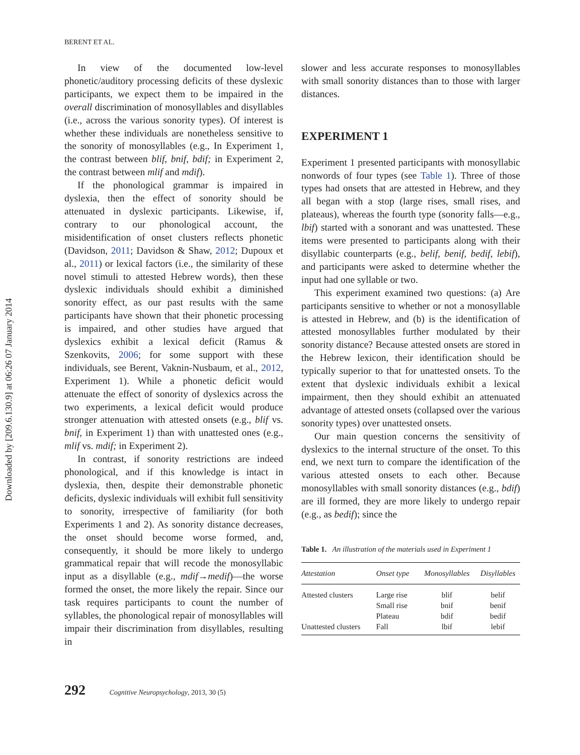Downloaded by [209.6.130.9] at 06:26 07 January 2014
BERENT ET AL.
In view of the documented low-level phonetic/auditory processing deficits of these dyslexic participants, we expect them to be impaired in the overall discrimination of monosyllables and disyllables (i.e., across the various sonority types). Of interest is whether these individuals are nonetheless sensitive to the sonority of monosyllables (e.g., In Experiment 1, the contrast between blif, bnif, bdif; in Experiment 2, the contrast between mlif and mdif).
If the phonological grammar is impaired in dyslexia, then the effect of sonority should be attenuated in dyslexic participants. Likewise, if, contrary to our phonological account, the misidentification of onset clusters reflects phonetic (Davidson, 2011; Davidson & Shaw, 2012; Dupoux et al., 2011) or lexical factors (i.e., the similarity of these novel stimuli to attested Hebrew words), then these dyslexic individuals should exhibit a diminished sonority effect, as our past results with the same participants have shown that their phonetic processing is impaired, and other studies have argued that dyslexics exhibit a lexical deficit (Ramus & Szenkovits, 2006; for some support with these individuals, see Berent, Vaknin-Nusbaum, et al., 2012, Experiment 1). While a phonetic deficit would attenuate the effect of sonority of dyslexics across the two experiments, a lexical deficit would produce stronger attenuation with attested onsets (e.g., blif vs. bnif, in Experiment 1) than with unattested ones (e.g., mlif vs. mdif; in Experiment 2).
In contrast, if sonority restrictions are indeed phonological, and if this knowledge is intact in dyslexia, then, despite their demonstrable phonetic deficits, dyslexic individuals will exhibit full sensitivity to sonority, irrespective of familiarity (for both Experiments 1 and 2). As sonority distance decreases, the onset should become worse formed, and, consequently, it should be more likely to undergo grammatical repair that will recode the monosyllabic input as a disyllable (e.g., mdif→medif)—the worse formed the onset, the more likely the repair. Since our task requires participants to count the number of syllables, the phonological repair of monosyllables will impair their discrimination from disyllables, resulting in
slower and less accurate responses to monosyllables with small sonority distances than to those with larger distances.
EXPERIMENT 1
Experiment 1 presented participants with monosyllabic nonwords of four types (see Table 1). Three of those types had onsets that are attested in Hebrew, and they all began with a stop (large rises, small rises, and plateaus), whereas the fourth type (sonority falls—e.g., lbif) started with a sonorant and was unattested. These items were presented to participants along with their disyllabic counterparts (e.g., belif, benif, bedif, lebif), and participants were asked to determine whether the input had one syllable or two.
This experiment examined two questions: (a) Are participants sensitive to whether or not a monosyllable is attested in Hebrew, and (b) is the identification of attested monosyllables further modulated by their sonority distance? Because attested onsets are stored in the Hebrew lexicon, their identification should be typically superior to that for unattested onsets. To the extent that dyslexic individuals exhibit a lexical impairment, then they should exhibit an attenuated advantage of attested onsets (collapsed over the various sonority types) over unattested onsets.
Our main question concerns the sensitivity of dyslexics to the internal structure of the onset. To this end, we next turn to compare the identification of the various attested onsets to each other. Because monosyllables with small sonority distances (e.g., bdif) are ill formed, they are more likely to undergo repair (e.g., as bedif); since the
Table 1. An illustration of the materials used in Experiment 1
| Attestation | Onset type | Monosyllables | Disyllables |
| --- | --- | --- | --- |
| Attested clusters | Large rise | blif | belif |
| | Small rise | bnif | benif |
| | Plateau | bdif | bedif |
| Unattested clusters | Fall | lbif | lebif |
292 Cognitive Neuropsychology, 2013, 30 (5)